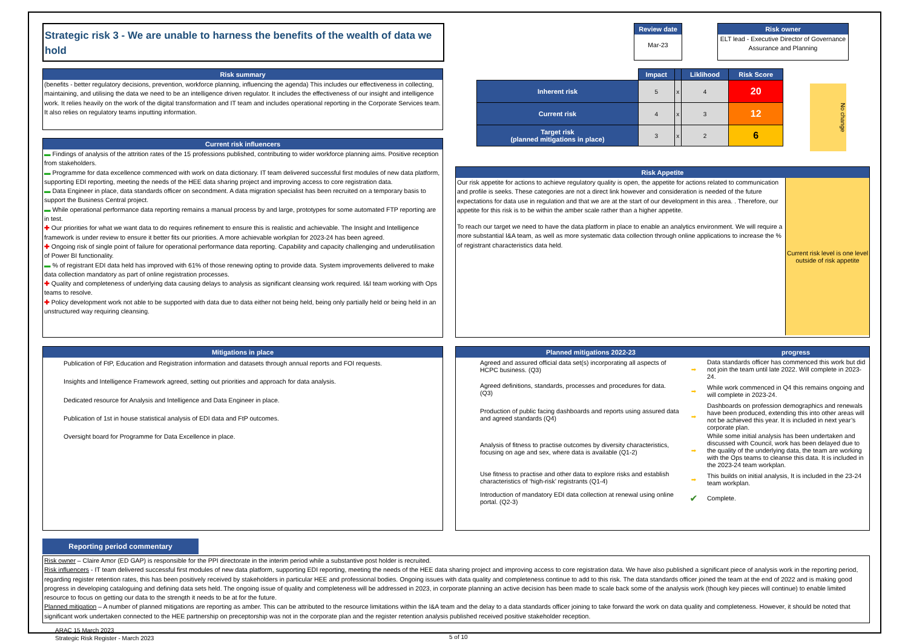Strategic risk 3 - We are unable to harness the benefits of the wealth of data we hold
Review date
Mar-23
Risk owner
ELT lead - Executive Director of Governance Assurance and Planning
Risk summary
(benefits - better regulatory decisions, prevention, workforce planning, influencing the agenda) This includes our effectiveness in collecting, maintaining, and utilising the data we need to be an intelligence driven regulator. It includes the effectiveness of our insight and intelligence work. It relies heavily on the work of the digital transformation and IT team and includes operational reporting in the Corporate Services team. It also relies on regulatory teams inputting information.
| | Impact | | Liklihood | Risk Score |
| Inherent risk | 5 | x | 4 | 20 |
| Current risk | 4 | x | 3 | 12 |
| Target risk (planned mitigations in place) | 3 | x | 2 | 6 |
No change
Current risk influencers
▬ Findings of analysis of the attrition rates of the 15 professions published, contributing to wider workforce planning aims. Positive reception from stakeholders.
▬ Programme for data excellence commenced with work on data dictionary. IT team delivered successful first modules of new data platform, supporting EDI reporting, meeting the needs of the HEE data sharing project and improving access to core registration data.
▬ Data Engineer in place, data standards officer on secondment. A data migration specialist has been recruited on a temporary basis to support the Business Central project.
▬ While operational performance data reporting remains a manual process by and large, prototypes for some automated FTP reporting are in test.
✚ Our priorities for what we want data to do requires refinement to ensure this is realistic and achievable. The Insight and Intelligence framework is under review to ensure it better fits our priorities. A more achievable workplan for 2023-24 has been agreed.
✚ Ongoing risk of single point of failure for operational performance data reporting. Capability and capacity challenging and underutilisation of Power BI functionality.
▬ % of registrant EDI data held has improved with 61% of those renewing opting to provide data. System improvements delivered to make data collection mandatory as part of online registration processes.
✚ Quality and completeness of underlying data causing delays to analysis as significant cleansing work required. I&I team working with Ops teams to resolve.
✚ Policy development work not able to be supported with data due to data either not being held, being only partially held or being held in an unstructured way requiring cleansing.
Risk Appetite
Our risk appetite for actions to achieve regulatory quality is open, the appetite for actions related to communication and profile is seeks. These categories are not a direct link however and consideration is needed of the future expectations for data use in regulation and that we are at the start of our development in this area. . Therefore, our appetite for this risk is to be within the amber scale rather than a higher appetite.
To reach our target we need to have the data platform in place to enable an analytics environment. We will require a more substantial I&A team, as well as more systematic data collection through online applications to increase the % of registrant characteristics data held.
Current risk level is one level outside of risk appetite
Mitigations in place
Publication of FtP, Education and Registration information and datasets through annual reports and FOI requests.
Insights and Intelligence Framework agreed, setting out priorities and approach for data analysis.
Dedicated resource for Analysis and Intelligence and Data Engineer in place.
Publication of 1st in house statistical analysis of EDI data and FtP outcomes.
Oversight board for Programme for Data Excellence in place.
Planned mitigations 2022-23 progress
| Agreed and assured official data set(s) incorporating all aspects of HCPC business. (Q3) | ➡ | Data standards officer has commenced this work but did not join the team until late 2022. Will complete in 2023-24. |
| Agreed definitions, standards, processes and procedures for data. (Q3) | ➡ | While work commenced in Q4 this remains ongoing and will complete in 2023-24. |
| Production of public facing dashboards and reports using assured data and agreed standards (Q4) | ➡ | Dashboards on profession demographics and renewals have been produced, extending this into other areas will not be achieved this year. It is included in next year’s corporate plan. |
| Analysis of fitness to practise outcomes by diversity characteristics, focusing on age and sex, where data is available (Q1-2) | ➡ | While some initial analysis has been undertaken and discussed with Council, work has been delayed due to the quality of the underlying data, the team are working with the Ops teams to cleanse this data. It is included in the 2023-24 team workplan. |
| Use fitness to practise and other data to explore risks and establish characteristics of ‘high-risk’ registrants (Q1-4) | ➡ | This builds on initial analysis, It is included in the 23-24 team workplan. |
| Introduction of mandatory EDI data collection at renewal using online portal. (Q2-3) | ✔ | Complete. |
Reporting period commentary
Risk owner – Claire Amor (ED GAP) is responsible for the PPI directorate in the interim period while a substantive post holder is recruited.
Risk influencers - IT team delivered successful first modules of new data platform, supporting EDI reporting, meeting the needs of the HEE data sharing project and improving access to core registration data. We have also published a significant piece of analysis work in the reporting period, regarding register retention rates, this has been positively received by stakeholders in particular HEE and professional bodies. Ongoing issues with data quality and completeness continue to add to this risk. The data standards officer joined the team at the end of 2022 and is making good progress in developing cataloguing and defining data sets held. The ongoing issue of quality and completeness will be addressed in 2023, in corporate planning an active decision has been made to scale back some of the analysis work (though key pieces will continue) to enable limited resource to focus on getting our data to the strength it needs to be at for the future.
Planned mitigation – A number of planned mitigations are reporting as amber. This can be attributed to the resource limitations within the I&A team and the delay to a data standards officer joining to take forward the work on data quality and completeness. However, it should be noted that significant work undertaken connected to the HEE partnership on preceptorship was not in the corporate plan and the register retention analysis published received positive stakeholder reception.
ARAC 15 March 2023
Strategic Risk Register - March 2023
5 of 10